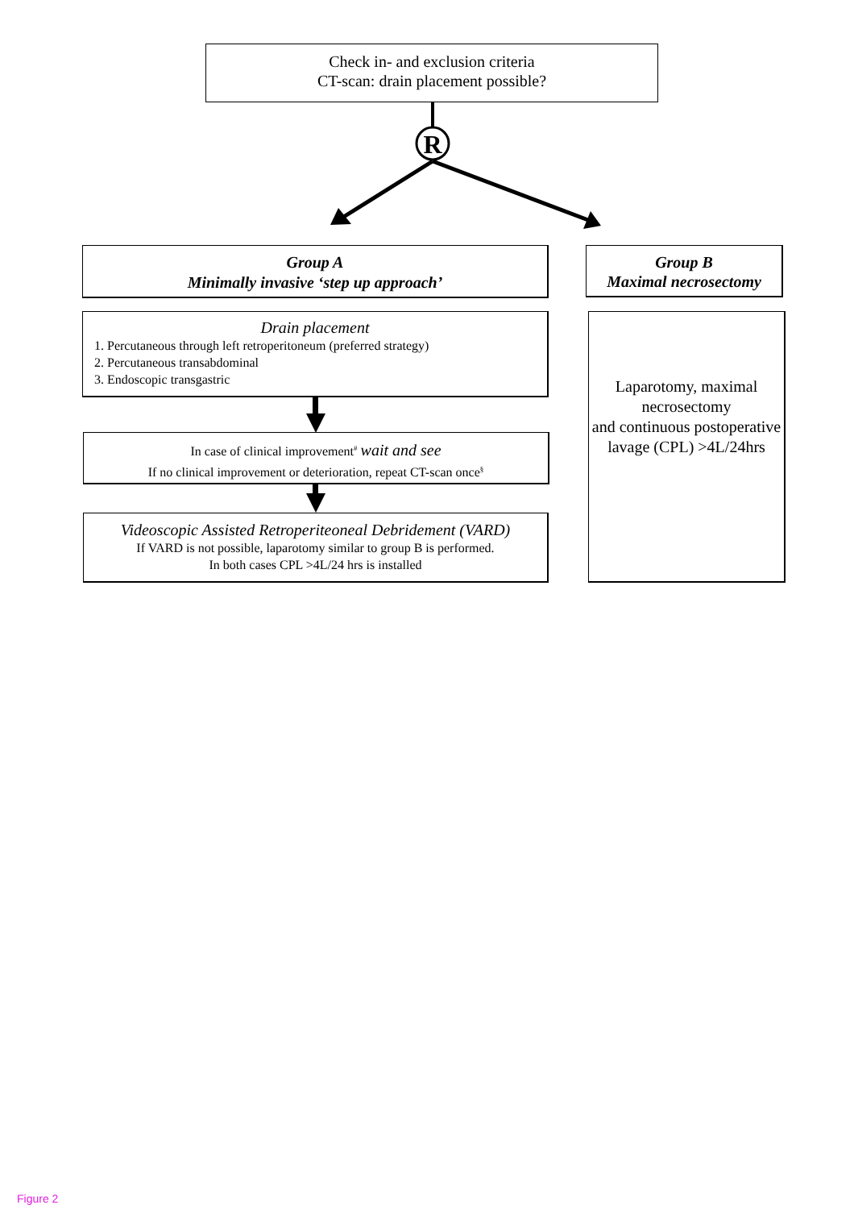R
Check in- and exclusion criteria
CT-scan: drain placement possible?
Group A
Minimally invasive ‘step up approach’
Group B
Maximal necrosectomy
Drain placement
1. Percutaneous through left retroperitoneum (preferred strategy)
2. Percutaneous transabdominal
3. Endoscopic transgastric
Laparotomy, maximal necrosectomy
and continuous postoperative lavage (CPL) >4L/24hrs
In case of clinical improvement<sup>#</sup> wait and see
If no clinical improvement or deterioration, repeat CT-scan once<sup>§</sup>
Videoscopic Assisted Retroperiteoneal Debridement (VARD)
If VARD is not possible, laparotomy similar to group B is performed.
In both cases CPL >4L/24 hrs is installed
Figure 2